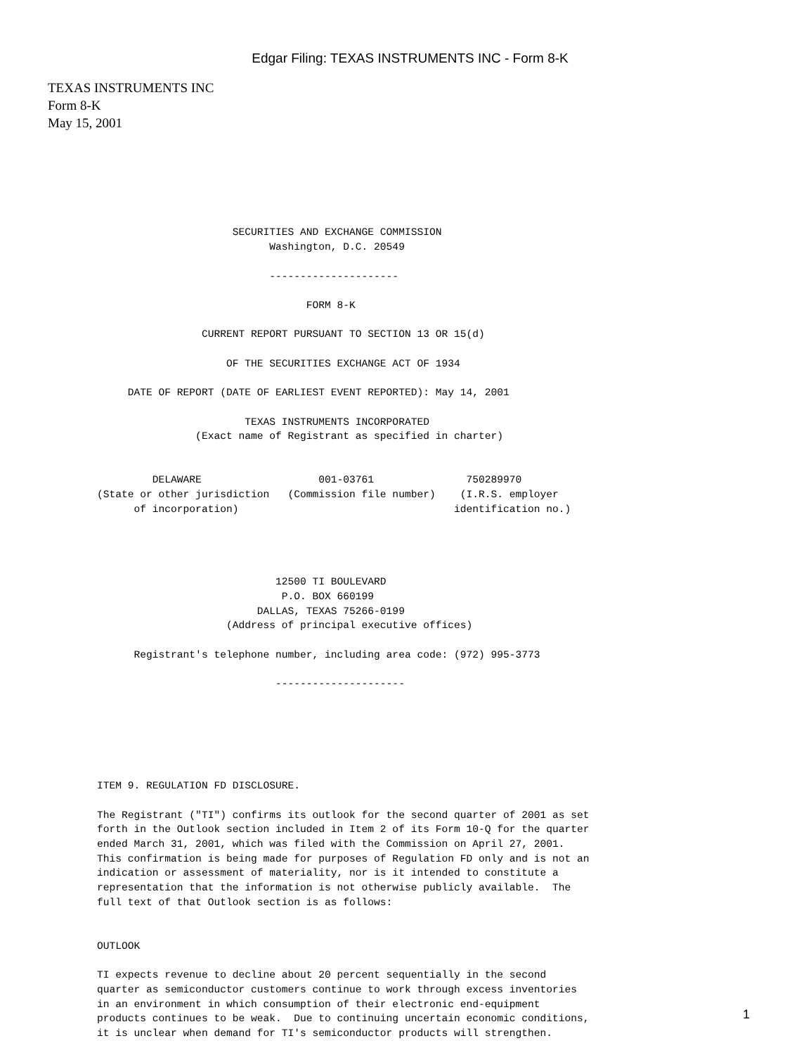Edgar Filing: TEXAS INSTRUMENTS INC - Form 8-K
TEXAS INSTRUMENTS INC
Form 8-K
May 15, 2001
                      SECURITIES AND EXCHANGE COMMISSION
                            Washington, D.C. 20549

                            ---------------------

                                  FORM 8-K

                 CURRENT REPORT PURSUANT TO SECTION 13 OR 15(d)

                     OF THE SECURITIES EXCHANGE ACT OF 1934

     DATE OF REPORT (DATE OF EARLIEST EVENT REPORTED): May 14, 2001

                        TEXAS INSTRUMENTS INCORPORATED
                (Exact name of Registrant as specified in charter)


         DELAWARE                   001-03761               750289970
(State or other jurisdiction   (Commission file number)    (I.R.S. employer
      of incorporation)                                   identification no.)




                             12500 TI BOULEVARD
                              P.O. BOX 660199
                          DALLAS, TEXAS 75266-0199
                     (Address of principal executive offices)

      Registrant's telephone number, including area code: (972) 995-3773

                             ---------------------






ITEM 9. REGULATION FD DISCLOSURE.

The Registrant ("TI") confirms its outlook for the second quarter of 2001 as set
forth in the Outlook section included in Item 2 of its Form 10-Q for the quarter
ended March 31, 2001, which was filed with the Commission on April 27, 2001.
This confirmation is being made for purposes of Regulation FD only and is not an
indication or assessment of materiality, nor is it intended to constitute a
representation that the information is not otherwise publicly available.  The
full text of that Outlook section is as follows:


OUTLOOK

TI expects revenue to decline about 20 percent sequentially in the second
quarter as semiconductor customers continue to work through excess inventories
in an environment in which consumption of their electronic end-equipment
products continues to be weak.  Due to continuing uncertain economic conditions,
it is unclear when demand for TI's semiconductor products will strengthen.
1